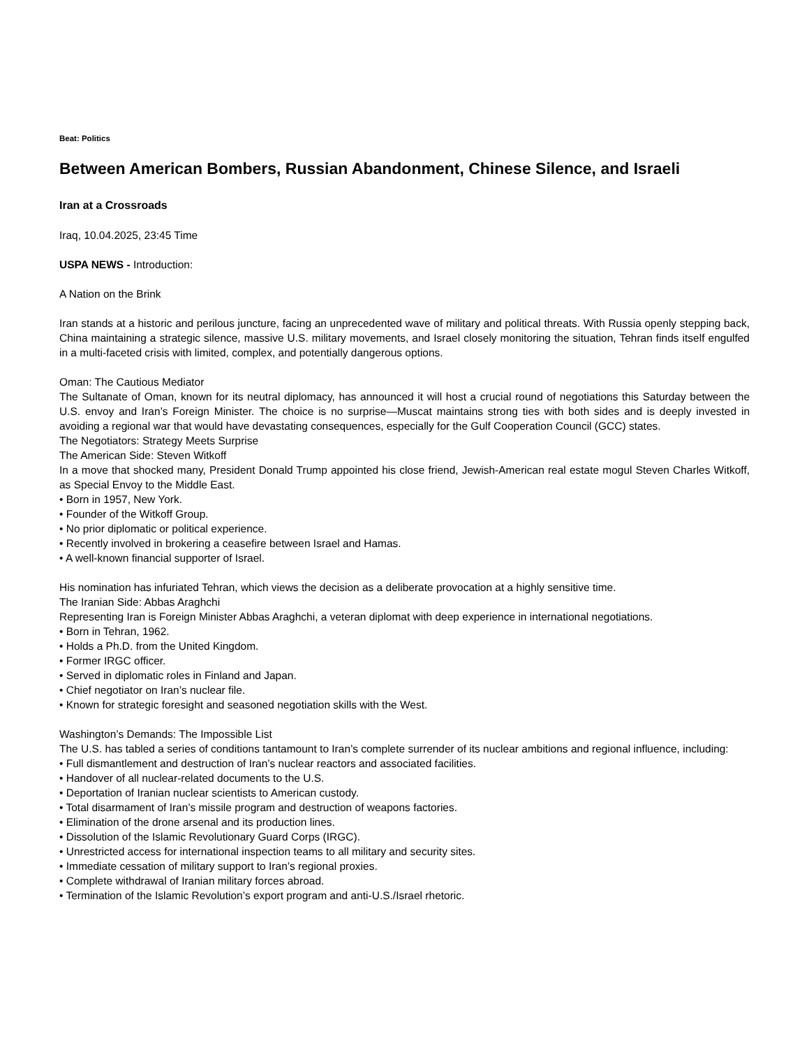Beat: Politics
Between American Bombers, Russian Abandonment, Chinese Silence, and Israeli
Iran at a Crossroads
Iraq, 10.04.2025, 23:45 Time
USPA NEWS - Introduction:
A Nation on the Brink
Iran stands at a historic and perilous juncture, facing an unprecedented wave of military and political threats. With Russia openly stepping back, China maintaining a strategic silence, massive U.S. military movements, and Israel closely monitoring the situation, Tehran finds itself engulfed in a multi-faceted crisis with limited, complex, and potentially dangerous options.
Oman: The Cautious Mediator
The Sultanate of Oman, known for its neutral diplomacy, has announced it will host a crucial round of negotiations this Saturday between the U.S. envoy and Iran’s Foreign Minister. The choice is no surprise—Muscat maintains strong ties with both sides and is deeply invested in avoiding a regional war that would have devastating consequences, especially for the Gulf Cooperation Council (GCC) states.
The Negotiators: Strategy Meets Surprise
The American Side: Steven Witkoff
In a move that shocked many, President Donald Trump appointed his close friend, Jewish-American real estate mogul Steven Charles Witkoff, as Special Envoy to the Middle East.
• Born in 1957, New York.
• Founder of the Witkoff Group.
• No prior diplomatic or political experience.
• Recently involved in brokering a ceasefire between Israel and Hamas.
• A well-known financial supporter of Israel.
His nomination has infuriated Tehran, which views the decision as a deliberate provocation at a highly sensitive time.
The Iranian Side: Abbas Araghchi
Representing Iran is Foreign Minister Abbas Araghchi, a veteran diplomat with deep experience in international negotiations.
• Born in Tehran, 1962.
• Holds a Ph.D. from the United Kingdom.
• Former IRGC officer.
• Served in diplomatic roles in Finland and Japan.
• Chief negotiator on Iran’s nuclear file.
• Known for strategic foresight and seasoned negotiation skills with the West.
Washington’s Demands: The Impossible List
The U.S. has tabled a series of conditions tantamount to Iran’s complete surrender of its nuclear ambitions and regional influence, including:
• Full dismantlement and destruction of Iran’s nuclear reactors and associated facilities.
• Handover of all nuclear-related documents to the U.S.
• Deportation of Iranian nuclear scientists to American custody.
• Total disarmament of Iran’s missile program and destruction of weapons factories.
• Elimination of the drone arsenal and its production lines.
• Dissolution of the Islamic Revolutionary Guard Corps (IRGC).
• Unrestricted access for international inspection teams to all military and security sites.
• Immediate cessation of military support to Iran’s regional proxies.
• Complete withdrawal of Iranian military forces abroad.
• Termination of the Islamic Revolution’s export program and anti-U.S./Israel rhetoric.